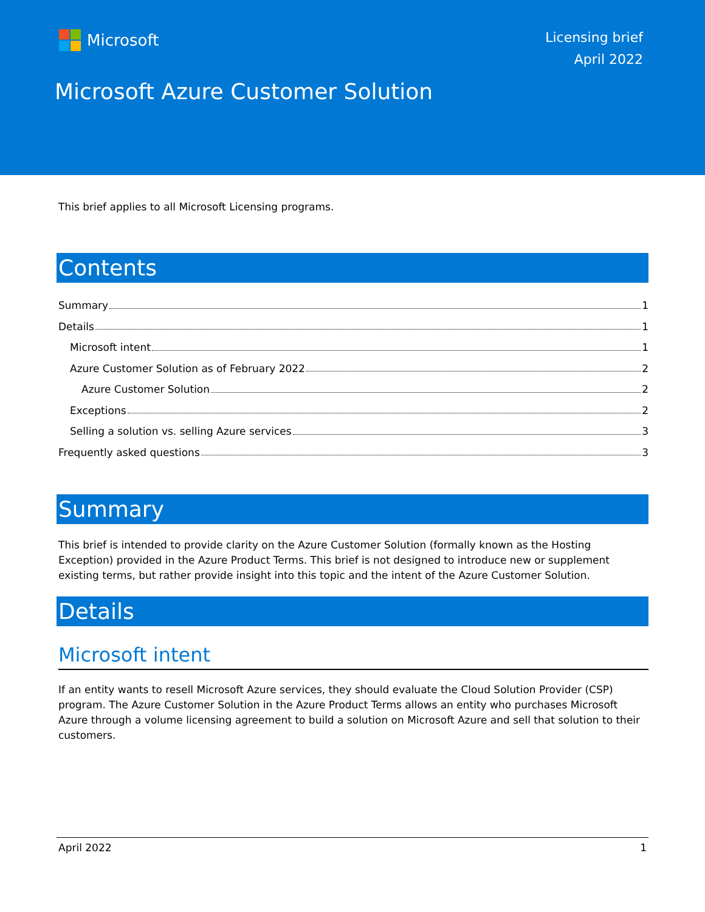Microsoft
Licensing brief
April 2022
Microsoft Azure Customer Solution
This brief applies to all Microsoft Licensing programs.
Contents
Summary 1
Details 1
Microsoft intent 1
Azure Customer Solution as of February 2022 2
Azure Customer Solution 2
Exceptions 2
Selling a solution vs. selling Azure services 3
Frequently asked questions 3
Summary
This brief is intended to provide clarity on the Azure Customer Solution (formally known as the Hosting Exception) provided in the Azure Product Terms. This brief is not designed to introduce new or supplement existing terms, but rather provide insight into this topic and the intent of the Azure Customer Solution.
Details
Microsoft intent
If an entity wants to resell Microsoft Azure services, they should evaluate the Cloud Solution Provider (CSP) program. The Azure Customer Solution in the Azure Product Terms allows an entity who purchases Microsoft Azure through a volume licensing agreement to build a solution on Microsoft Azure and sell that solution to their customers.
April 2022 1